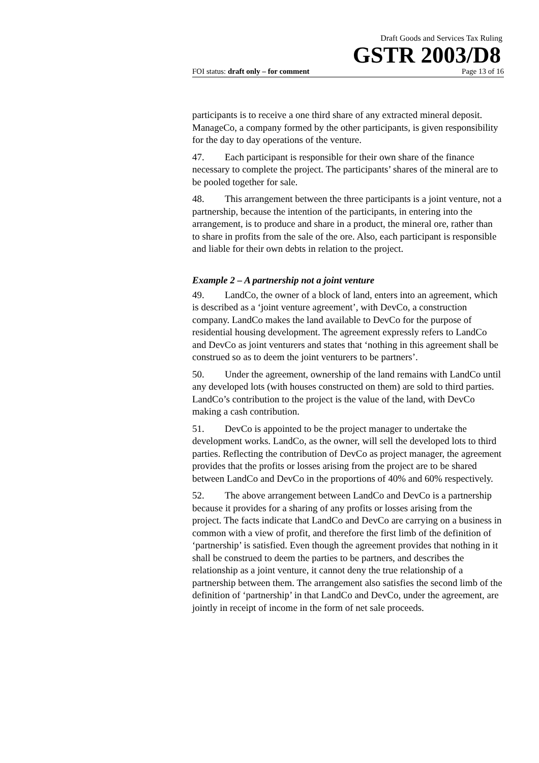Draft Goods and Services Tax Ruling
GSTR 2003/D8
FOI status: draft only – for comment Page 13 of 16
participants is to receive a one third share of any extracted mineral deposit. ManageCo, a company formed by the other participants, is given responsibility for the day to day operations of the venture.
47. Each participant is responsible for their own share of the finance necessary to complete the project. The participants’ shares of the mineral are to be pooled together for sale.
48. This arrangement between the three participants is a joint venture, not a partnership, because the intention of the participants, in entering into the arrangement, is to produce and share in a product, the mineral ore, rather than to share in profits from the sale of the ore. Also, each participant is responsible and liable for their own debts in relation to the project.
Example 2 – A partnership not a joint venture
49. LandCo, the owner of a block of land, enters into an agreement, which is described as a ‘joint venture agreement’, with DevCo, a construction company. LandCo makes the land available to DevCo for the purpose of residential housing development. The agreement expressly refers to LandCo and DevCo as joint venturers and states that ‘nothing in this agreement shall be construed so as to deem the joint venturers to be partners’.
50. Under the agreement, ownership of the land remains with LandCo until any developed lots (with houses constructed on them) are sold to third parties. LandCo’s contribution to the project is the value of the land, with DevCo making a cash contribution.
51. DevCo is appointed to be the project manager to undertake the development works. LandCo, as the owner, will sell the developed lots to third parties. Reflecting the contribution of DevCo as project manager, the agreement provides that the profits or losses arising from the project are to be shared between LandCo and DevCo in the proportions of 40% and 60% respectively.
52. The above arrangement between LandCo and DevCo is a partnership because it provides for a sharing of any profits or losses arising from the project. The facts indicate that LandCo and DevCo are carrying on a business in common with a view of profit, and therefore the first limb of the definition of ‘partnership’ is satisfied. Even though the agreement provides that nothing in it shall be construed to deem the parties to be partners, and describes the relationship as a joint venture, it cannot deny the true relationship of a partnership between them. The arrangement also satisfies the second limb of the definition of ‘partnership’ in that LandCo and DevCo, under the agreement, are jointly in receipt of income in the form of net sale proceeds.